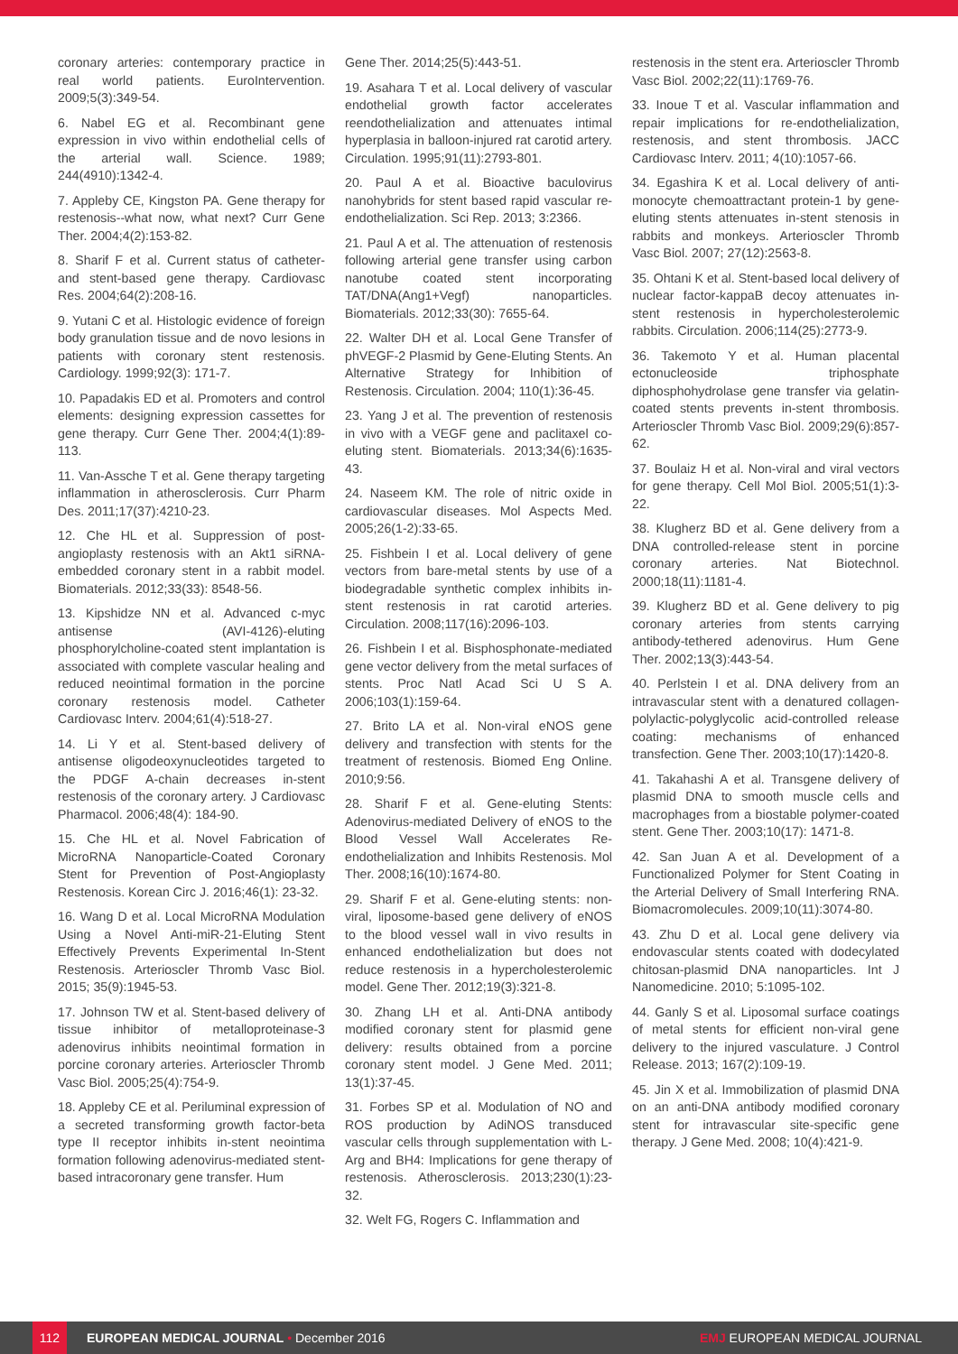coronary arteries: contemporary practice in real world patients. EuroIntervention. 2009;5(3):349-54.
6. Nabel EG et al. Recombinant gene expression in vivo within endothelial cells of the arterial wall. Science. 1989; 244(4910):1342-4.
7. Appleby CE, Kingston PA. Gene therapy for restenosis--what now, what next? Curr Gene Ther. 2004;4(2):153-82.
8. Sharif F et al. Current status of catheter- and stent-based gene therapy. Cardiovasc Res. 2004;64(2):208-16.
9. Yutani C et al. Histologic evidence of foreign body granulation tissue and de novo lesions in patients with coronary stent restenosis. Cardiology. 1999;92(3): 171-7.
10. Papadakis ED et al. Promoters and control elements: designing expression cassettes for gene therapy. Curr Gene Ther. 2004;4(1):89-113.
11. Van-Assche T et al. Gene therapy targeting inflammation in atherosclerosis. Curr Pharm Des. 2011;17(37):4210-23.
12. Che HL et al. Suppression of post-angioplasty restenosis with an Akt1 siRNA-embedded coronary stent in a rabbit model. Biomaterials. 2012;33(33): 8548-56.
13. Kipshidze NN et al. Advanced c-myc antisense (AVI-4126)-eluting phosphorylcholine-coated stent implantation is associated with complete vascular healing and reduced neointimal formation in the porcine coronary restenosis model. Catheter Cardiovasc Interv. 2004;61(4):518-27.
14. Li Y et al. Stent-based delivery of antisense oligodeoxynucleotides targeted to the PDGF A-chain decreases in-stent restenosis of the coronary artery. J Cardiovasc Pharmacol. 2006;48(4): 184-90.
15. Che HL et al. Novel Fabrication of MicroRNA Nanoparticle-Coated Coronary Stent for Prevention of Post-Angioplasty Restenosis. Korean Circ J. 2016;46(1): 23-32.
16. Wang D et al. Local MicroRNA Modulation Using a Novel Anti-miR-21-Eluting Stent Effectively Prevents Experimental In-Stent Restenosis. Arterioscler Thromb Vasc Biol. 2015; 35(9):1945-53.
17. Johnson TW et al. Stent-based delivery of tissue inhibitor of metalloproteinase-3 adenovirus inhibits neointimal formation in porcine coronary arteries. Arterioscler Thromb Vasc Biol. 2005;25(4):754-9.
18. Appleby CE et al. Periluminal expression of a secreted transforming growth factor-beta type II receptor inhibits in-stent neointima formation following adenovirus-mediated stent-based intracoronary gene transfer. Hum
Gene Ther. 2014;25(5):443-51.
19. Asahara T et al. Local delivery of vascular endothelial growth factor accelerates reendothelialization and attenuates intimal hyperplasia in balloon-injured rat carotid artery. Circulation. 1995;91(11):2793-801.
20. Paul A et al. Bioactive baculovirus nanohybrids for stent based rapid vascular re-endothelialization. Sci Rep. 2013; 3:2366.
21. Paul A et al. The attenuation of restenosis following arterial gene transfer using carbon nanotube coated stent incorporating TAT/DNA(Ang1+Vegf) nanoparticles. Biomaterials. 2012;33(30): 7655-64.
22. Walter DH et al. Local Gene Transfer of phVEGF-2 Plasmid by Gene-Eluting Stents. An Alternative Strategy for Inhibition of Restenosis. Circulation. 2004; 110(1):36-45.
23. Yang J et al. The prevention of restenosis in vivo with a VEGF gene and paclitaxel co-eluting stent. Biomaterials. 2013;34(6):1635-43.
24. Naseem KM. The role of nitric oxide in cardiovascular diseases. Mol Aspects Med. 2005;26(1-2):33-65.
25. Fishbein I et al. Local delivery of gene vectors from bare-metal stents by use of a biodegradable synthetic complex inhibits in-stent restenosis in rat carotid arteries. Circulation. 2008;117(16):2096-103.
26. Fishbein I et al. Bisphosphonate-mediated gene vector delivery from the metal surfaces of stents. Proc Natl Acad Sci U S A. 2006;103(1):159-64.
27. Brito LA et al. Non-viral eNOS gene delivery and transfection with stents for the treatment of restenosis. Biomed Eng Online. 2010;9:56.
28. Sharif F et al. Gene-eluting Stents: Adenovirus-mediated Delivery of eNOS to the Blood Vessel Wall Accelerates Re-endothelialization and Inhibits Restenosis. Mol Ther. 2008;16(10):1674-80.
29. Sharif F et al. Gene-eluting stents: non-viral, liposome-based gene delivery of eNOS to the blood vessel wall in vivo results in enhanced endothelialization but does not reduce restenosis in a hypercholesterolemic model. Gene Ther. 2012;19(3):321-8.
30. Zhang LH et al. Anti-DNA antibody modified coronary stent for plasmid gene delivery: results obtained from a porcine coronary stent model. J Gene Med. 2011; 13(1):37-45.
31. Forbes SP et al. Modulation of NO and ROS production by AdiNOS transduced vascular cells through supplementation with L-Arg and BH4: Implications for gene therapy of restenosis. Atherosclerosis. 2013;230(1):23-32.
32. Welt FG, Rogers C. Inflammation and
restenosis in the stent era. Arterioscler Thromb Vasc Biol. 2002;22(11):1769-76.
33. Inoue T et al. Vascular inflammation and repair implications for re-endothelialization, restenosis, and stent thrombosis. JACC Cardiovasc Interv. 2011; 4(10):1057-66.
34. Egashira K et al. Local delivery of anti-monocyte chemoattractant protein-1 by gene-eluting stents attenuates in-stent stenosis in rabbits and monkeys. Arterioscler Thromb Vasc Biol. 2007; 27(12):2563-8.
35. Ohtani K et al. Stent-based local delivery of nuclear factor-kappaB decoy attenuates in-stent restenosis in hypercholesterolemic rabbits. Circulation. 2006;114(25):2773-9.
36. Takemoto Y et al. Human placental ectonucleoside triphosphate diphosphohydrolase gene transfer via gelatin-coated stents prevents in-stent thrombosis. Arterioscler Thromb Vasc Biol. 2009;29(6):857-62.
37. Boulaiz H et al. Non-viral and viral vectors for gene therapy. Cell Mol Biol. 2005;51(1):3-22.
38. Klugherz BD et al. Gene delivery from a DNA controlled-release stent in porcine coronary arteries. Nat Biotechnol. 2000;18(11):1181-4.
39. Klugherz BD et al. Gene delivery to pig coronary arteries from stents carrying antibody-tethered adenovirus. Hum Gene Ther. 2002;13(3):443-54.
40. Perlstein I et al. DNA delivery from an intravascular stent with a denatured collagen-polylactic-polyglycolic acid-controlled release coating: mechanisms of enhanced transfection. Gene Ther. 2003;10(17):1420-8.
41. Takahashi A et al. Transgene delivery of plasmid DNA to smooth muscle cells and macrophages from a biostable polymer-coated stent. Gene Ther. 2003;10(17): 1471-8.
42. San Juan A et al. Development of a Functionalized Polymer for Stent Coating in the Arterial Delivery of Small Interfering RNA. Biomacromolecules. 2009;10(11):3074-80.
43. Zhu D et al. Local gene delivery via endovascular stents coated with dodecylated chitosan-plasmid DNA nanoparticles. Int J Nanomedicine. 2010; 5:1095-102.
44. Ganly S et al. Liposomal surface coatings of metal stents for efficient non-viral gene delivery to the injured vasculature. J Control Release. 2013; 167(2):109-19.
45. Jin X et al. Immobilization of plasmid DNA on an anti-DNA antibody modified coronary stent for intravascular site-specific gene therapy. J Gene Med. 2008; 10(4):421-9.
112
EUROPEAN MEDICAL JOURNAL • December 2016
EMJ EUROPEAN MEDICAL JOURNAL